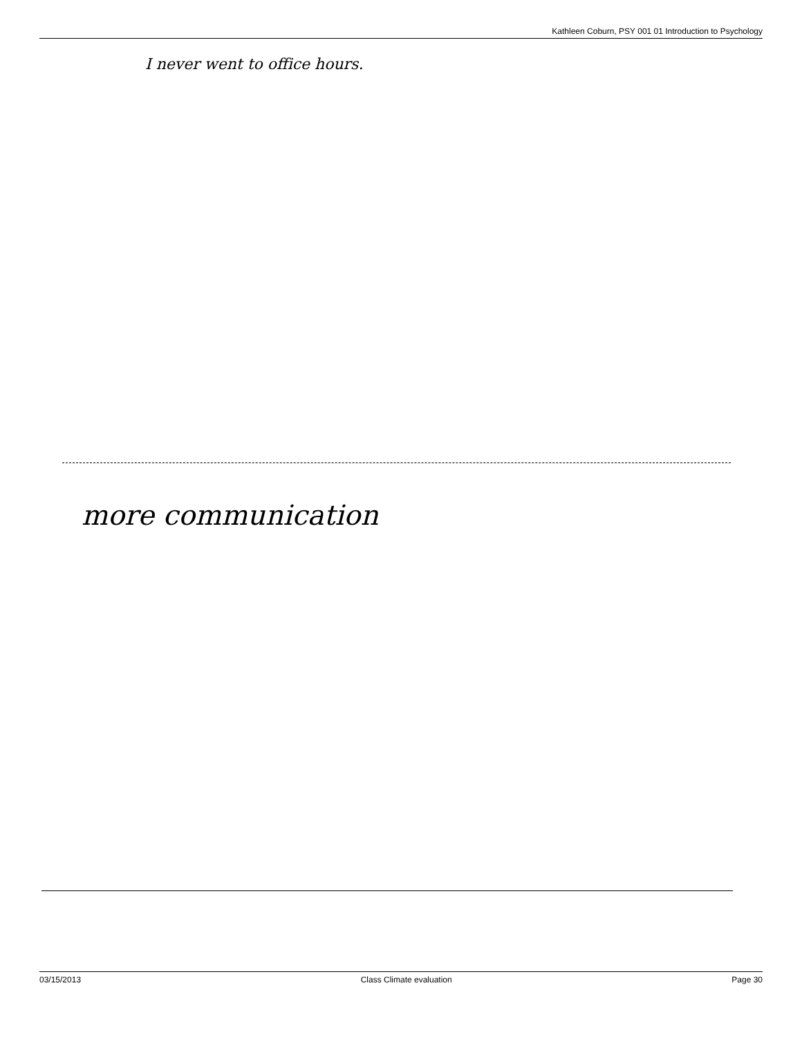Kathleen Coburn, PSY 001 01 Introduction to Psychology
I never went to office hours.
more communication
03/15/2013 Class Climate evaluation Page 30